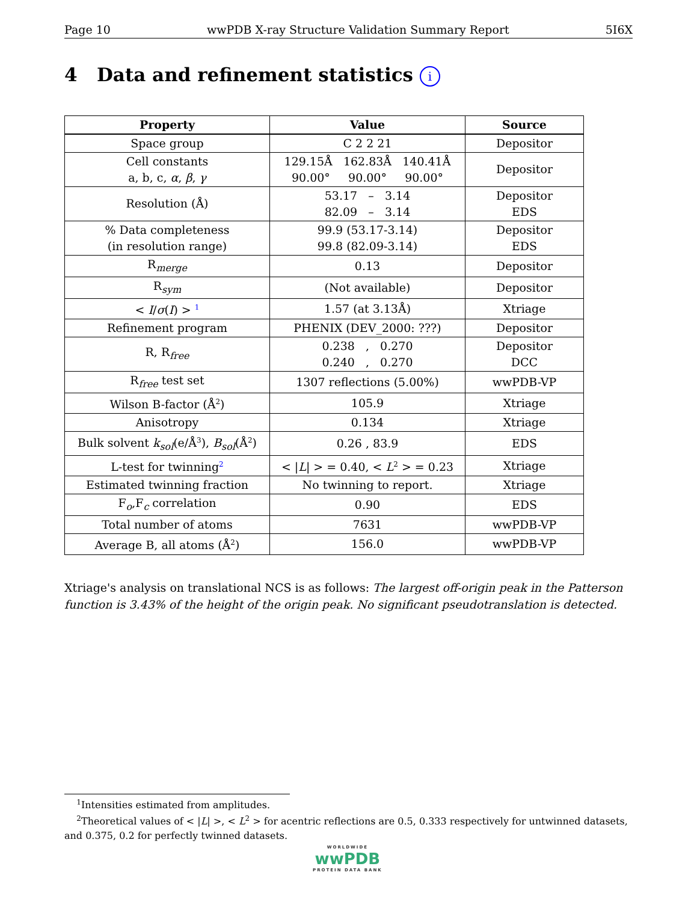Page 10 wwPDB X-ray Structure Validation Summary Report 5I6X
4 Data and refinement statistics i
| Property | Value | Source |
| --- | --- | --- |
| Space group | C 2 2 21 | Depositor |
| Cell constants a, b, c, α , β , γ | 129.15Å 162.83Å 140.41Å 90.00° 90.00° 90.00° | Depositor |
| Resolution (Å) | 53.17 – 3.14 82.09 – 3.14 | Depositor EDS |
| % Data completeness (in resolution range) | 99.9 (53.17-3.14) 99.8 (82.09-3.14) | Depositor EDS |
| R<sub>merge</sub> | 0.13 | Depositor |
| R<sub>sym</sub> | (Not available) | Depositor |
| < I / σ ( I ) > <sup>1</sup> | 1.57 (at 3.13Å) | Xtriage |
| Refinement program | PHENIX (DEV_2000: ???) | Depositor |
| R, R<sub>free</sub> | 0.238 , 0.270 0.240 , 0.270 | Depositor DCC |
| R<sub>free</sub> test set | 1307 reflections (5.00%) | wwPDB-VP |
| Wilson B-factor (Å<sup>2</sup>) | 105.9 | Xtriage |
| Anisotropy | 0.134 | Xtriage |
| Bulk solvent k<sub>sol</sub> (e/Å<sup>3</sup>), B<sub>sol</sub> (Å<sup>2</sup>) | 0.26 , 83.9 | EDS |
| L-test for twinning<sup>2</sup> | < / L / > = 0.40, < L<sup>2</sup> > = 0.23 | Xtriage |
| Estimated twinning fraction | No twinning to report. | Xtriage |
| F<sub>o</sub>,F<sub>c</sub> correlation | 0.90 | EDS |
| Total number of atoms | 7631 | wwPDB-VP |
| Average B, all atoms (Å<sup>2</sup>) | 156.0 | wwPDB-VP |
Xtriage's analysis on translational NCS is as follows: The largest off-origin peak in the Patterson function is 3.43% of the height of the origin peak. No significant pseudotranslation is detected.
<sup>1</sup> Intensities estimated from amplitudes.
<sup>2</sup> Theoretical values of < |L| >, < L<sup>2</sup> > for acentric reflections are 0.5, 0.333 respectively for untwinned datasets, and 0.375, 0.2 for perfectly twinned datasets.
WORLDWIDE
wwPDB
PROTEIN DATA BANK